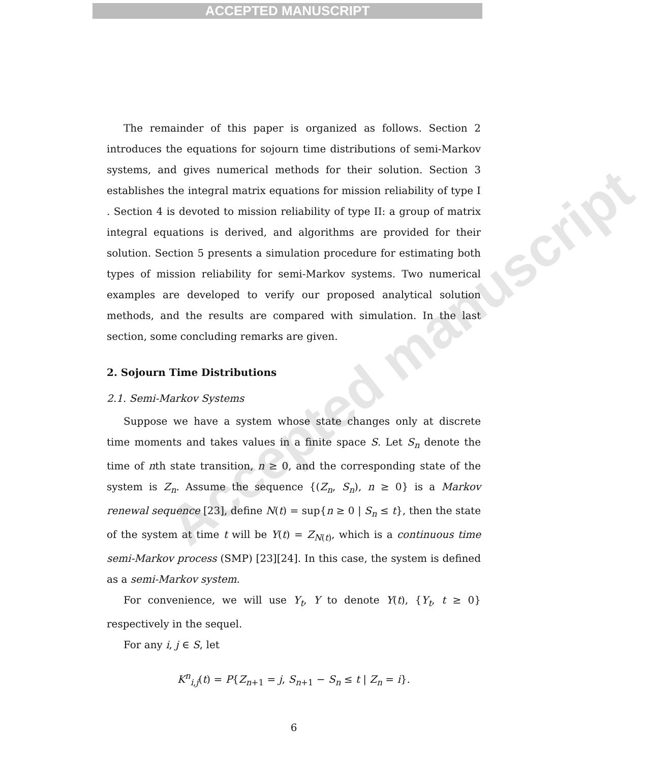ACCEPTED MANUSCRIPT
Accepted manuscript
The remainder of this paper is organized as follows. Section 2 introduces the equations for sojourn time distributions of semi-Markov systems, and gives numerical methods for their solution. Section 3 establishes the integral matrix equations for mission reliability of type I . Section 4 is devoted to mission reliability of type II: a group of matrix integral equations is derived, and algorithms are provided for their solution. Section 5 presents a simulation procedure for estimating both types of mission reliability for semi-Markov systems. Two numerical examples are developed to verify our proposed analytical solution methods, and the results are compared with simulation. In the last section, some concluding remarks are given.
2. Sojourn Time Distributions
2.1. Semi-Markov Systems
Suppose we have a system whose state changes only at discrete time moments and takes values in a finite space S. Let S<sub>n</sub> denote the time of nth state transition, n ≥ 0, and the corresponding state of the system is Z<sub>n</sub>. Assume the sequence {(Z<sub>n</sub>, S<sub>n</sub>), n ≥ 0} is a Markov renewal sequence [23], define N(t) = sup{n ≥ 0 | S<sub>n</sub> ≤ t}, then the state of the system at time t will be Y(t) = Z<sub>N(t)</sub>, which is a continuous time semi-Markov process (SMP) [23][24]. In this case, the system is defined as a semi-Markov system.
For convenience, we will use Y<sub>t</sub>, Y to denote Y(t), {Y<sub>t</sub>, t ≥ 0} respectively in the sequel.
For any i, j ∈ S, let
K<sup>n</sup><sub>i,j</sub>(t) = P{Z<sub>n+1</sub> = j, S<sub>n+1</sub> − S<sub>n</sub> ≤ t | Z<sub>n</sub> = i}.
6